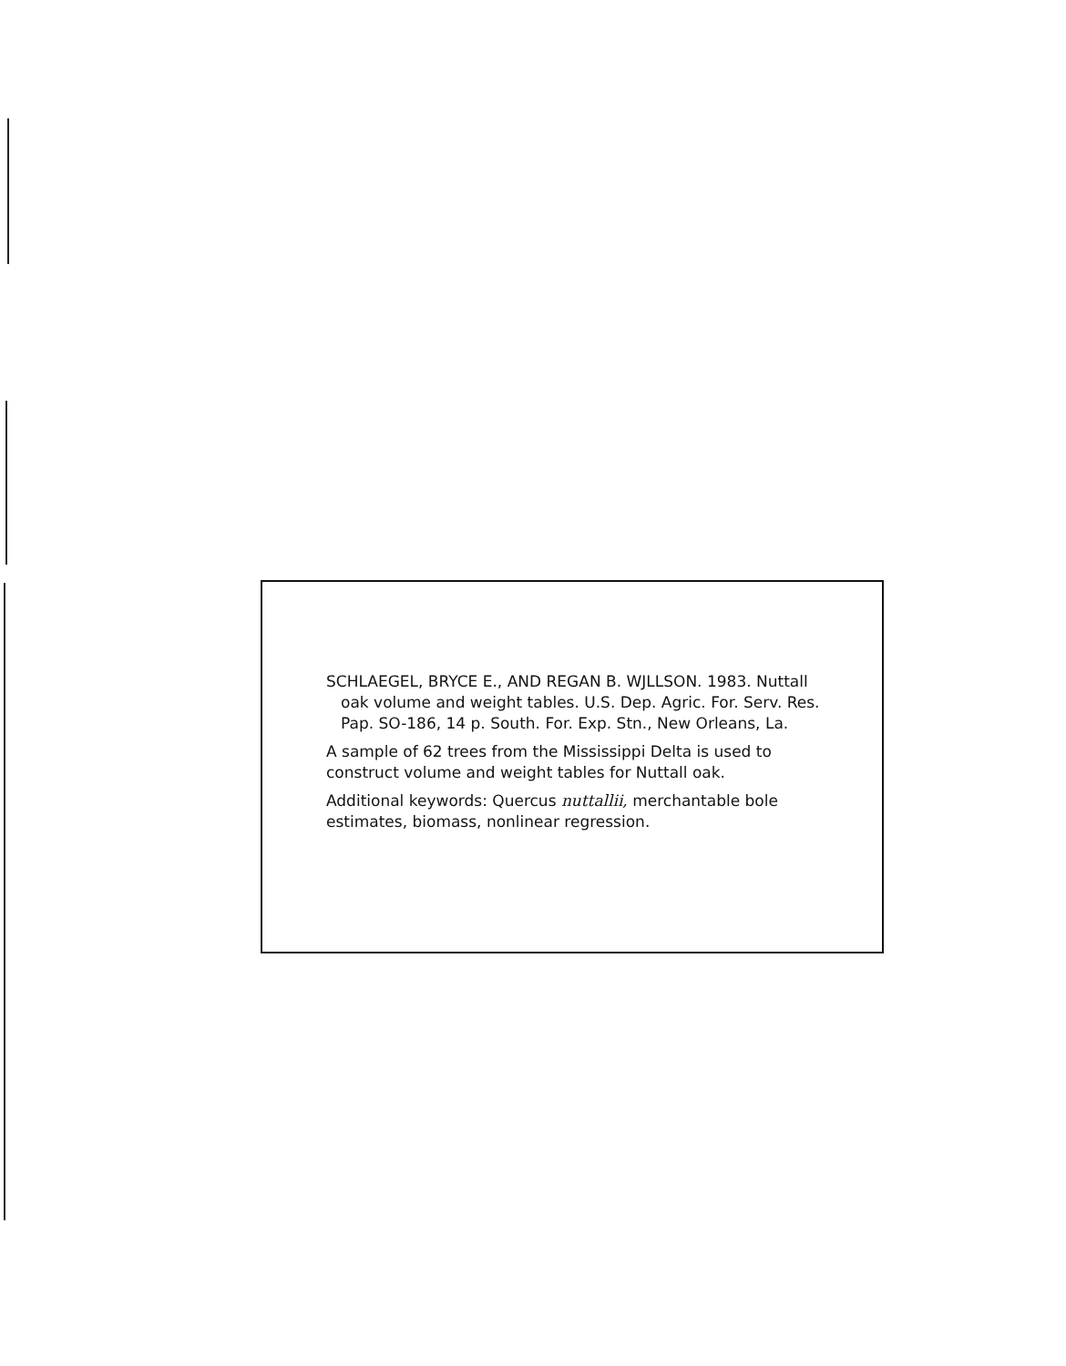SCHLAEGEL, BRYCE E., AND REGAN B. WJLLSON. 1983. Nuttall oak volume and weight tables. U.S. Dep. Agric. For. Serv. Res. Pap. SO-186, 14 p. South. For. Exp. Stn., New Orleans, La.
A sample of 62 trees from the Mississippi Delta is used to construct volume and weight tables for Nuttall oak.
Additional keywords: Quercus nuttallii, merchantable bole estimates, biomass, nonlinear regression.